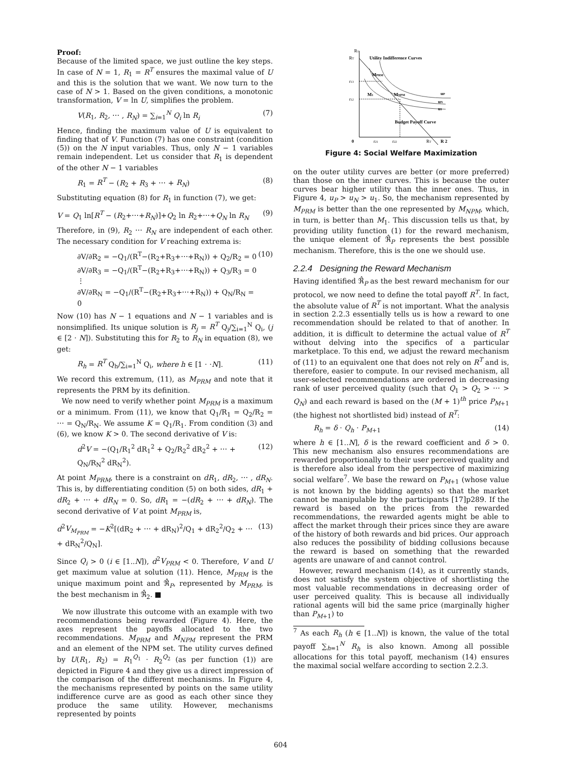Proof:
Because of the limited space, we just outline the key steps. In case of N = 1, R<sub>1</sub> = R<sup>T</sup> ensures the maximal value of U and this is the solution that we want. We now turn to the case of N > 1. Based on the given conditions, a monotonic transformation, V = ln U, simplifies the problem.
V(R<sub>1</sub>, R<sub>2</sub>, ⋯ , R<sub>N</sub>) = ∑<sub>i=1</sub><sup>N</sup> Q<sub>i</sub> ln R<sub>i</sub> (7)
Hence, finding the maximum value of U is equivalent to finding that of V. Function (7) has one constraint (condition (5)) on the N input variables. Thus, only N − 1 variables remain independent. Let us consider that R<sub>1</sub> is dependent of the other N − 1 variables
R<sub>1</sub> = R<sup>T</sup> − (R<sub>2</sub> + R<sub>3</sub> + ⋯ + R<sub>N</sub>) (8)
Substituting equation (8) for R<sub>1</sub> in function (7), we get:
V = Q<sub>1</sub> ln[R<sup>T</sup> − (R<sub>2</sub>+⋯+R<sub>N</sub>)]+Q<sub>2</sub> ln R<sub>2</sub>+⋯+Q<sub>N</sub> ln R<sub>N</sub> (9)
Therefore, in (9), R<sub>2</sub> ⋯ R<sub>N</sub> are independent of each other. The necessary condition for V reaching extrema is:
∂V/∂R<sub>2</sub> = −Q<sub>1</sub>/(R<sup>T</sup>−(R<sub>2</sub>+R<sub>3</sub>+⋯+R<sub>N</sub>)) + Q<sub>2</sub>/R<sub>2</sub> = 0
∂V/∂R<sub>3</sub> = −Q<sub>1</sub>/(R<sup>T</sup>−(R<sub>2</sub>+R<sub>3</sub>+⋯+R<sub>N</sub>)) + Q<sub>3</sub>/R<sub>3</sub> = 0
⋮
∂V/∂R<sub>N</sub> = −Q<sub>1</sub>/(R<sup>T</sup>−(R<sub>2</sub>+R<sub>3</sub>+⋯+R<sub>N</sub>)) + Q<sub>N</sub>/R<sub>N</sub> = 0 (10)
Now (10) has N − 1 equations and N − 1 variables and is nonsimplified. Its unique solution is R<sub>j</sub> = R<sup>T</sup> Q<sub>j</sub>/∑<sub>i=1</sub><sup>N</sup> Q<sub>i</sub>, (j ∈ [2 ⋅ N]). Substituting this for R<sub>2</sub> to R<sub>N</sub> in equation (8), we get:
R<sub>h</sub> = R<sup>T</sup> Q<sub>h</sub>/∑<sub>i=1</sub><sup>N</sup> Q<sub>i</sub>, where h ∈ [1 ⋅ ⋅N]. (11)
We record this extremum, (11), as M<sub>PRM</sub> and note that it represents the PRM by its definition.
We now need to verify whether point M<sub>PRM</sub> is a maximum or a minimum. From (11), we know that Q<sub>1</sub>/R<sub>1</sub> = Q<sub>2</sub>/R<sub>2</sub> = ⋯ = Q<sub>N</sub>/R<sub>N</sub>. We assume K = Q<sub>1</sub>/R<sub>1</sub>. From condition (3) and (6), we know K > 0. The second derivative of V is:
d<sup>2</sup>V = −(Q<sub>1</sub>/R<sub>1</sub><sup>2</sup> dR<sub>1</sub><sup>2</sup> + Q<sub>2</sub>/R<sub>2</sub><sup>2</sup> dR<sub>2</sub><sup>2</sup> + ⋯ + Q<sub>N</sub>/R<sub>N</sub><sup>2</sup> dR<sub>N</sub><sup>2</sup>). (12)
At point M<sub>PRM</sub>, there is a constraint on dR<sub>1</sub>, dR<sub>2</sub>, ⋯ , dR<sub>N</sub>. This is, by differentiating condition (5) on both sides, dR<sub>1</sub> + dR<sub>2</sub> + ⋯ + dR<sub>N</sub> = 0. So, dR<sub>1</sub> = −(dR<sub>2</sub> + ⋯ + dR<sub>N</sub>). The second derivative of V at point M<sub>PRM</sub> is,
d<sup>2</sup>V<sub>M<sub>PRM</sub></sub> = −K<sup>2</sup>[(dR<sub>2</sub> + ⋯ + dR<sub>N</sub>)<sup>2</sup>/Q<sub>1</sub> + dR<sub>2</sub><sup>2</sup>/Q<sub>2</sub> + ⋯ + dR<sub>N</sub><sup>2</sup>/Q<sub>N</sub>]. (13)
Since Q<sub>i</sub> > 0 (i ∈ [1..N]), d<sup>2</sup>V<sub>PRM</sub> < 0. Therefore, V and U get maximum value at solution (11). Hence, M<sub>PRM</sub> is the unique maximum point and ℜ̂<sub>P</sub>, represented by M<sub>PRM</sub>, is the best mechanism in ℜ̂<sub>2</sub>. ■
We now illustrate this outcome with an example with two recommendations being rewarded (Figure 4). Here, the axes represent the payoffs allocated to the two recommendations. M<sub>PRM</sub> and M<sub>NPM</sub> represent the PRM and an element of the NPM set. The utility curves defined by U(R<sub>1</sub>, R<sub>2</sub>) = R<sub>1</sub><sup>Q<sub>1</sub></sup> ⋅ R<sub>2</sub><sup>Q<sub>2</sub></sup> (as per function (1)) are depicted in Figure 4 and they give us a direct impression of the comparison of the different mechanisms. In Figure 4, the mechanisms represented by points on the same utility indifference curve are as good as each other since they produce the same utility. However, mechanisms represented by points
R1
RT
Utility Indifference Curves
MPRM
r13
r12
M1
MNPM
uP
uN
u1
Budget Payoff Curve
0
r21
r22
RT
R 2
Figure 4: Social Welfare Maximization
on the outer utility curves are better (or more preferred) than those on the inner curves. This is because the outer curves bear higher utility than the inner ones. Thus, in Figure 4, u<sub>P</sub> > u<sub>N</sub> > u<sub>1</sub>. So, the mechanism represented by M<sub>PRM</sub> is better than the one represented by M<sub>NPM</sub>, which, in turn, is better than M<sub>1</sub>. This discussion tells us that, by providing utility function (1) for the reward mechanism, the unique element of ℜ̂<sub>P</sub> represents the best possible mechanism. Therefore, this is the one we should use.
2.2.4 Designing the Reward Mechanism
Having identified ℜ̂<sub>P</sub> as the best reward mechanism for our protocol, we now need to define the total payoff R<sup>T</sup>. In fact, the absolute value of R<sup>T</sup> is not important. What the analysis in section 2.2.3 essentially tells us is how a reward to one recommendation should be related to that of another. In addition, it is difficult to determine the actual value of R<sup>T</sup> without delving into the specifics of a particular marketplace. To this end, we adjust the reward mechanism of (11) to an equivalent one that does not rely on R<sup>T</sup> and is, therefore, easier to compute. In our revised mechanism, all user-selected recommendations are ordered in decreasing rank of user perceived quality (such that Q<sub>1</sub> > Q<sub>2</sub> > ⋯ > Q<sub>N</sub>) and each reward is based on the (M + 1)<sup>th</sup> price P<sub>M+1</sub> (the highest not shortlisted bid) instead of R<sup>T</sup>:
R<sub>h</sub> = δ ⋅ Q<sub>h</sub> ⋅ P<sub>M+1</sub> (14)
where h ∈ [1..N], δ is the reward coefficient and δ > 0. This new mechanism also ensures recommendations are rewarded proportionally to their user perceived quality and is therefore also ideal from the perspective of maximizing social welfare<sup>7</sup>. We base the reward on P<sub>M+1</sub> (whose value is not known by the bidding agents) so that the market cannot be manipulable by the participants [17]p289. If the reward is based on the prices from the rewarded recommendations, the rewarded agents might be able to affect the market through their prices since they are aware of the history of both rewards and bid prices. Our approach also reduces the possibility of bidding collusions because the reward is based on something that the rewarded agents are unaware of and cannot control.
However, reward mechanism (14), as it currently stands, does not satisfy the system objective of shortlisting the most valuable recommendations in decreasing order of user perceived quality. This is because all individually rational agents will bid the same price (marginally higher than P<sub>M+1</sub>) to
<sup>7</sup> As each R<sub>h</sub> (h ∈ [1..N]) is known, the value of the total payoff ∑<sub>h=1</sub><sup>N</sup> R<sub>h</sub> is also known. Among all possible allocations for this total payoff, mechanism (14) ensures the maximal social welfare according to section 2.2.3.
604